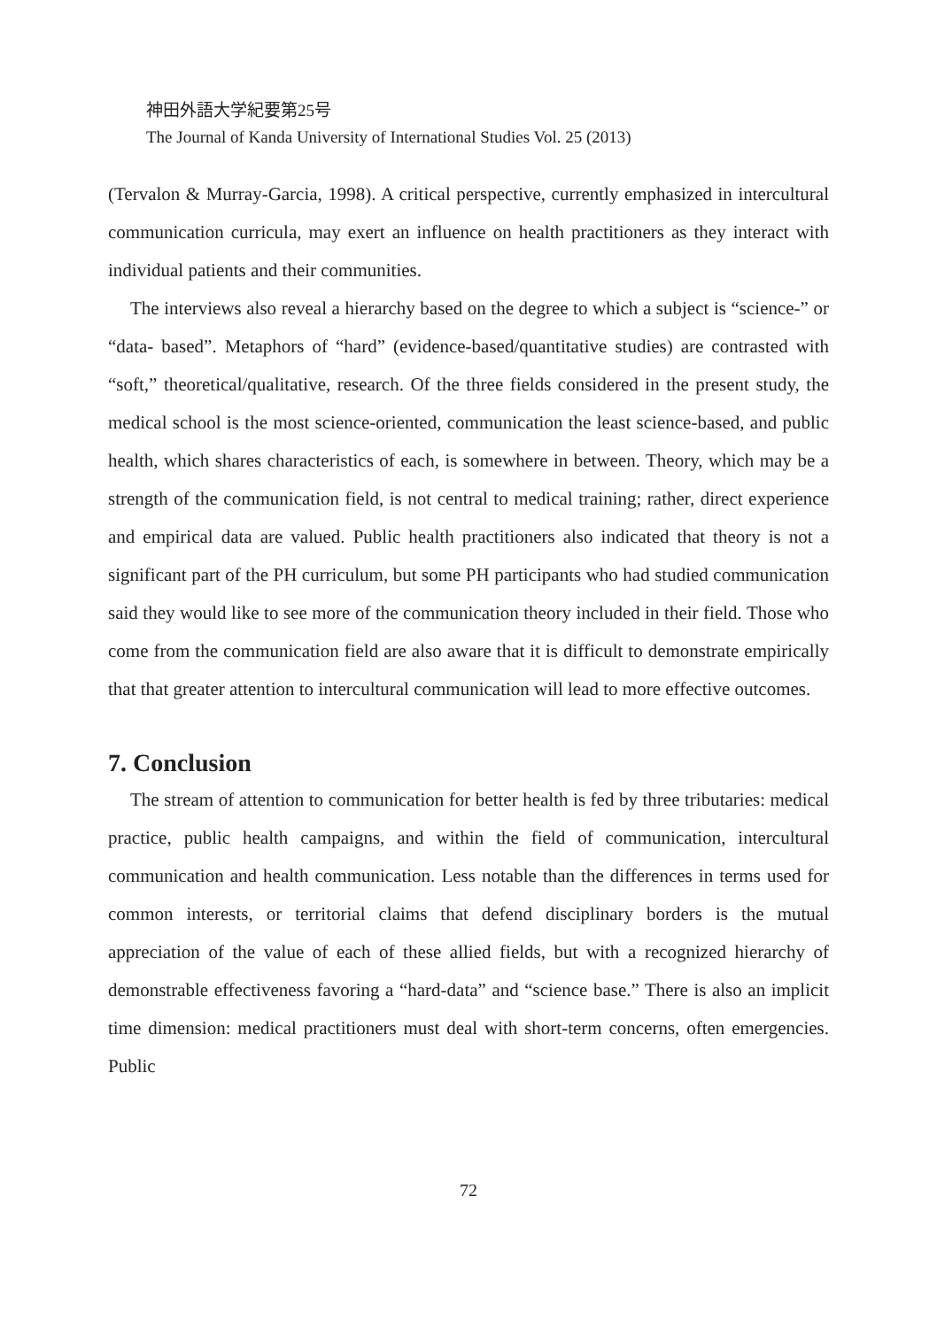神田外語大学紀要第25号
The Journal of Kanda University of International Studies Vol. 25 (2013)
(Tervalon & Murray-Garcia, 1998). A critical perspective, currently emphasized in intercultural communication curricula, may exert an influence on health practitioners as they interact with individual patients and their communities.
The interviews also reveal a hierarchy based on the degree to which a subject is “science-” or “data- based”. Metaphors of “hard” (evidence-based/quantitative studies) are contrasted with “soft,” theoretical/qualitative, research. Of the three fields considered in the present study, the medical school is the most science-oriented, communication the least science-based, and public health, which shares characteristics of each, is somewhere in between. Theory, which may be a strength of the communication field, is not central to medical training; rather, direct experience and empirical data are valued. Public health practitioners also indicated that theory is not a significant part of the PH curriculum, but some PH participants who had studied communication said they would like to see more of the communication theory included in their field. Those who come from the communication field are also aware that it is difficult to demonstrate empirically that that greater attention to intercultural communication will lead to more effective outcomes.
7. Conclusion
The stream of attention to communication for better health is fed by three tributaries: medical practice, public health campaigns, and within the field of communication, intercultural communication and health communication. Less notable than the differences in terms used for common interests, or territorial claims that defend disciplinary borders is the mutual appreciation of the value of each of these allied fields, but with a recognized hierarchy of demonstrable effectiveness favoring a “hard-data” and “science base.” There is also an implicit time dimension: medical practitioners must deal with short-term concerns, often emergencies. Public
72